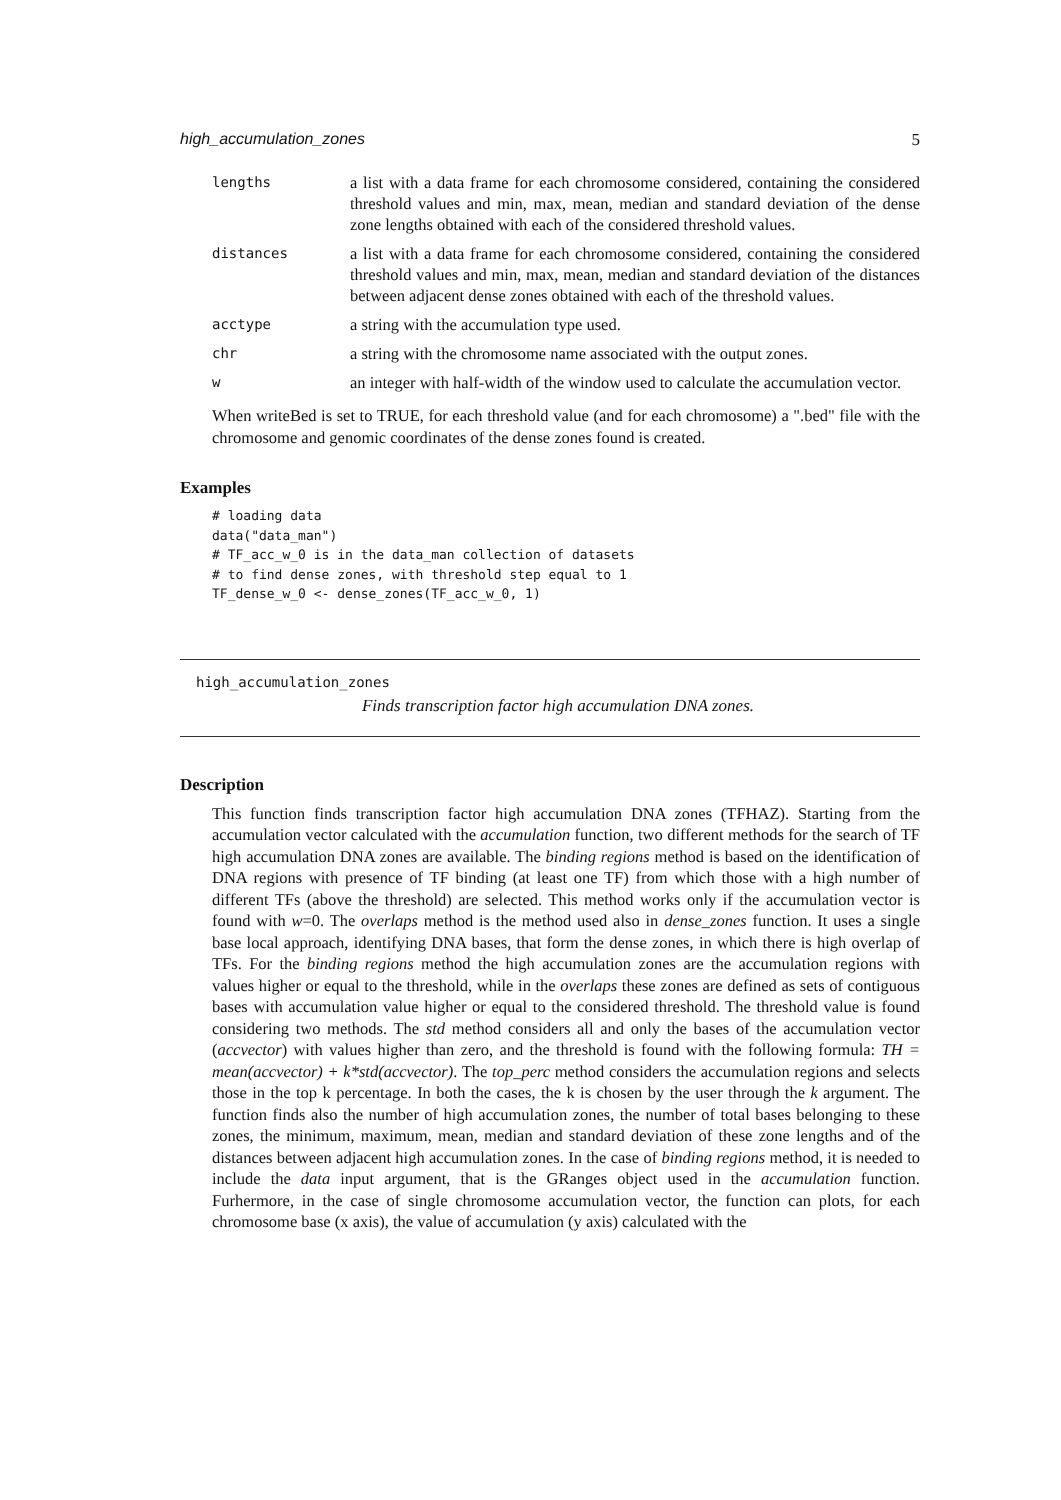high_accumulation_zones 5
lengths
a list with a data frame for each chromosome considered, containing the considered threshold values and min, max, mean, median and standard deviation of the dense zone lengths obtained with each of the considered threshold values.
distances
a list with a data frame for each chromosome considered, containing the considered threshold values and min, max, mean, median and standard deviation of the distances between adjacent dense zones obtained with each of the threshold values.
acctype
a string with the accumulation type used.
chr
a string with the chromosome name associated with the output zones.
w
an integer with half-width of the window used to calculate the accumulation vector.
When writeBed is set to TRUE, for each threshold value (and for each chromosome) a ".bed" file with the chromosome and genomic coordinates of the dense zones found is created.
Examples
# loading data
data("data_man")
# TF_acc_w_0 is in the data_man collection of datasets
# to find dense zones, with threshold step equal to 1
TF_dense_w_0 <- dense_zones(TF_acc_w_0, 1)
high_accumulation_zones
Finds transcription factor high accumulation DNA zones.
Description
This function finds transcription factor high accumulation DNA zones (TFHAZ). Starting from the accumulation vector calculated with the accumulation function, two different methods for the search of TF high accumulation DNA zones are available. The binding regions method is based on the identification of DNA regions with presence of TF binding (at least one TF) from which those with a high number of different TFs (above the threshold) are selected. This method works only if the accumulation vector is found with w=0. The overlaps method is the method used also in dense_zones function. It uses a single base local approach, identifying DNA bases, that form the dense zones, in which there is high overlap of TFs. For the binding regions method the high accumulation zones are the accumulation regions with values higher or equal to the threshold, while in the overlaps these zones are defined as sets of contiguous bases with accumulation value higher or equal to the considered threshold. The threshold value is found considering two methods. The std method considers all and only the bases of the accumulation vector (accvector) with values higher than zero, and the threshold is found with the following formula: TH = mean(accvector) + k*std(accvector). The top_perc method considers the accumulation regions and selects those in the top k percentage. In both the cases, the k is chosen by the user through the k argument. The function finds also the number of high accumulation zones, the number of total bases belonging to these zones, the minimum, maximum, mean, median and standard deviation of these zone lengths and of the distances between adjacent high accumulation zones. In the case of binding regions method, it is needed to include the data input argument, that is the GRanges object used in the accumulation function. Furhermore, in the case of single chromosome accumulation vector, the function can plots, for each chromosome base (x axis), the value of accumulation (y axis) calculated with the